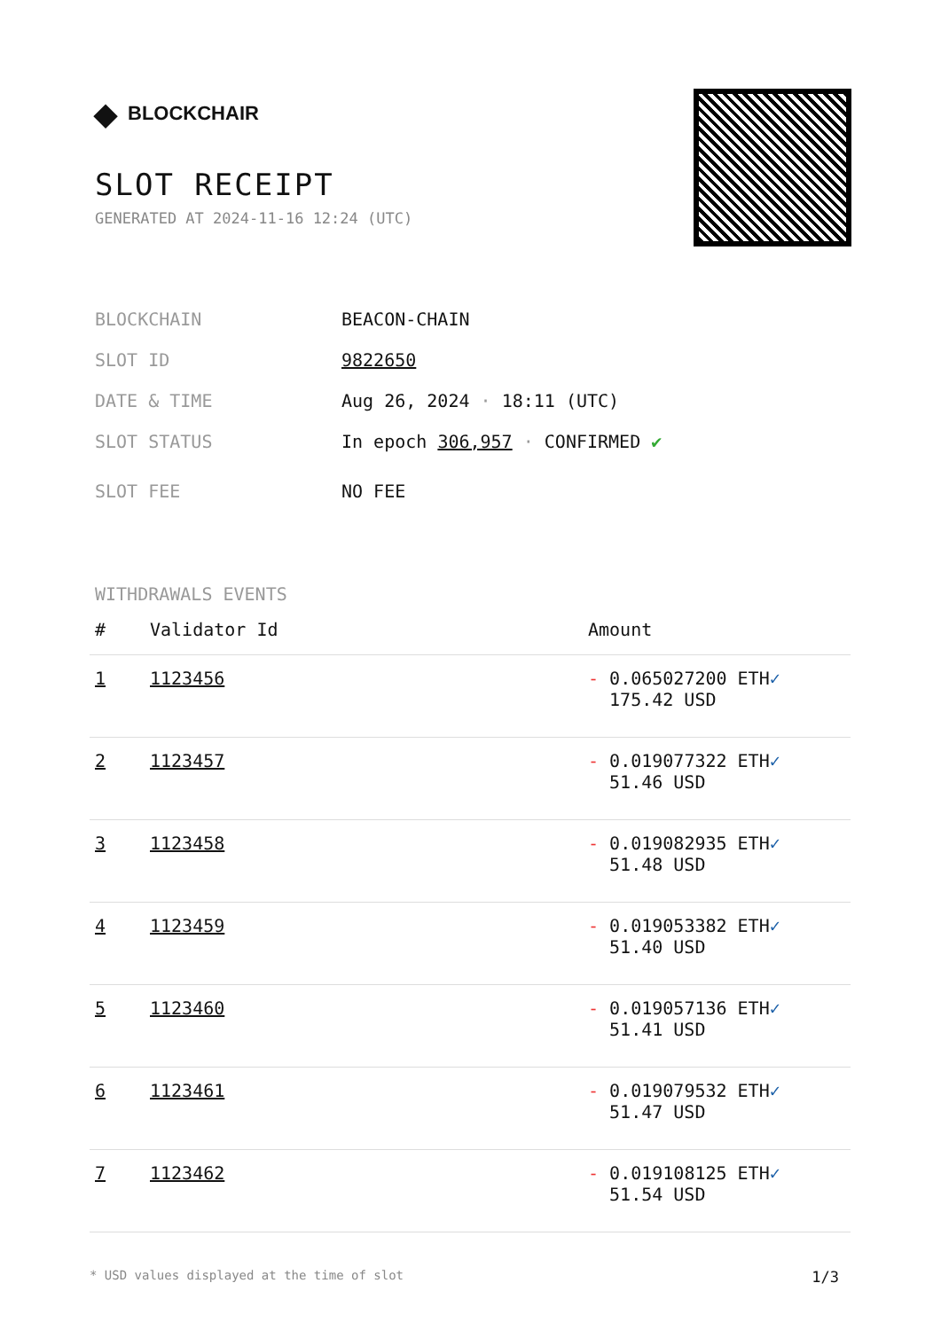◆ BLOCKCHAIR
SLOT RECEIPT
GENERATED AT 2024-11-16 12:24 (UTC)
BLOCKCHAIN BEACON-CHAIN
SLOT ID 9822650
DATE & TIME Aug 26, 2024 · 18:11 (UTC)
SLOT STATUS In epoch 306,957 · CONFIRMED ✔
SLOT FEE NO FEE
WITHDRAWALS EVENTS
| # | Validator Id | Amount |
| --- | --- | --- |
| 1 | 1123456 | - 0.065027200 ETH ✓ 175.42 USD |
| 2 | 1123457 | - 0.019077322 ETH ✓ 51.46 USD |
| 3 | 1123458 | - 0.019082935 ETH ✓ 51.48 USD |
| 4 | 1123459 | - 0.019053382 ETH ✓ 51.40 USD |
| 5 | 1123460 | - 0.019057136 ETH ✓ 51.41 USD |
| 6 | 1123461 | - 0.019079532 ETH ✓ 51.47 USD |
| 7 | 1123462 | - 0.019108125 ETH ✓ 51.54 USD |
* USD values displayed at the time of slot 1/3